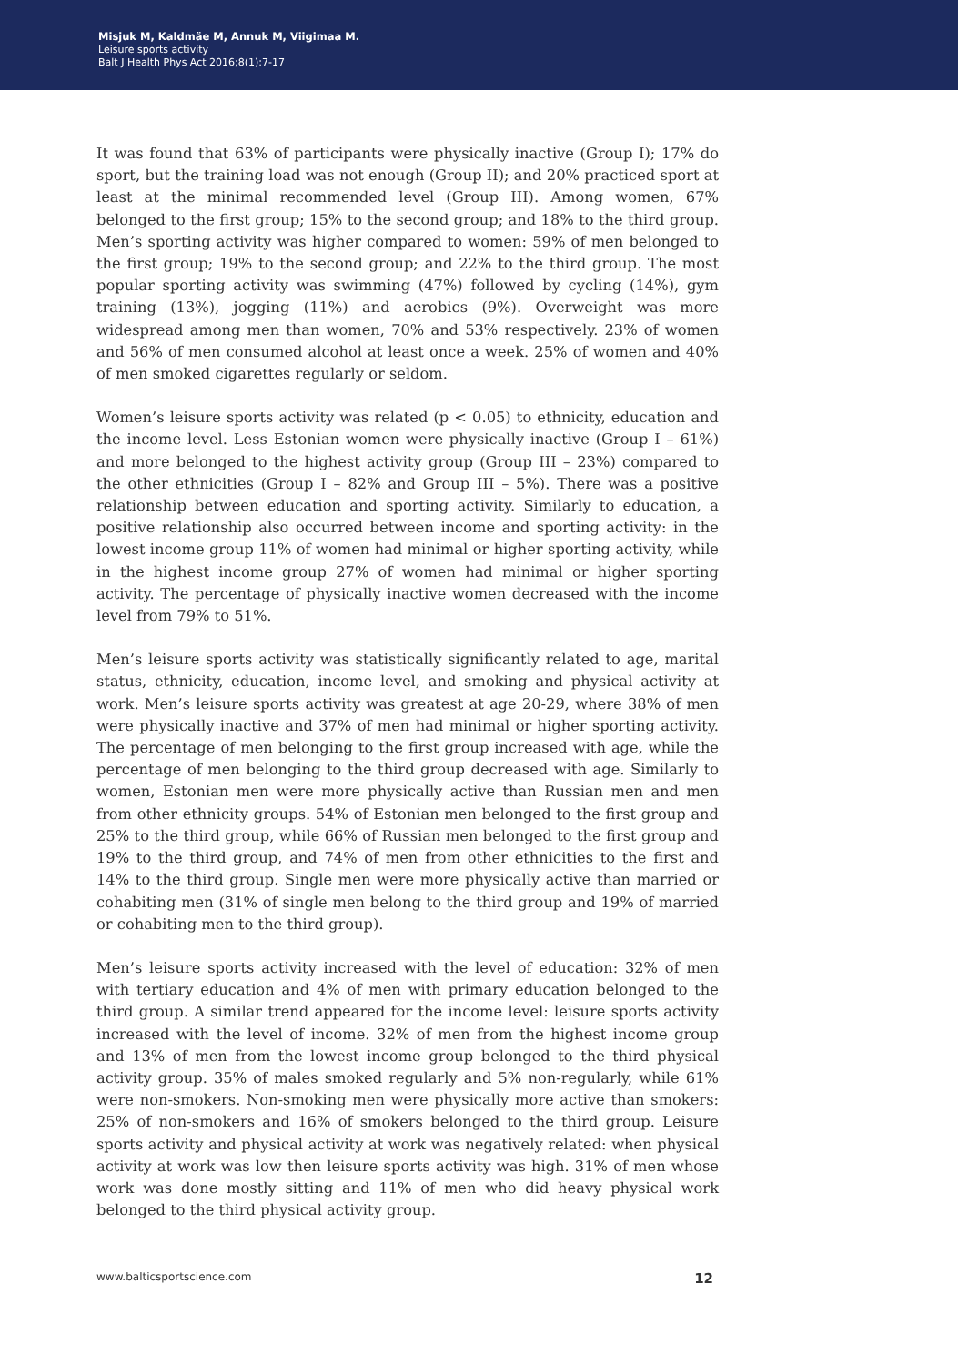Misjuk M, Kaldmäe M, Annuk M, Viigimaa M.
Leisure sports activity
Balt J Health Phys Act 2016;8(1):7-17
It was found that 63% of participants were physically inactive (Group I); 17% do sport, but the training load was not enough (Group II); and 20% practiced sport at least at the minimal recommended level (Group III). Among women, 67% belonged to the first group; 15% to the second group; and 18% to the third group. Men’s sporting activity was higher compared to women: 59% of men belonged to the first group; 19% to the second group; and 22% to the third group. The most popular sporting activity was swimming (47%) followed by cycling (14%), gym training (13%), jogging (11%) and aerobics (9%). Overweight was more widespread among men than women, 70% and 53% respectively. 23% of women and 56% of men consumed alcohol at least once a week. 25% of women and 40% of men smoked cigarettes regularly or seldom.
Women’s leisure sports activity was related (p < 0.05) to ethnicity, education and the income level. Less Estonian women were physically inactive (Group I – 61%) and more belonged to the highest activity group (Group III – 23%) compared to the other ethnicities (Group I – 82% and Group III – 5%). There was a positive relationship between education and sporting activity. Similarly to education, a positive relationship also occurred between income and sporting activity: in the lowest income group 11% of women had minimal or higher sporting activity, while in the highest income group 27% of women had minimal or higher sporting activity. The percentage of physically inactive women decreased with the income level from 79% to 51%.
Men’s leisure sports activity was statistically significantly related to age, marital status, ethnicity, education, income level, and smoking and physical activity at work. Men’s leisure sports activity was greatest at age 20-29, where 38% of men were physically inactive and 37% of men had minimal or higher sporting activity. The percentage of men belonging to the first group increased with age, while the percentage of men belonging to the third group decreased with age. Similarly to women, Estonian men were more physically active than Russian men and men from other ethnicity groups. 54% of Estonian men belonged to the first group and 25% to the third group, while 66% of Russian men belonged to the first group and 19% to the third group, and 74% of men from other ethnicities to the first and 14% to the third group. Single men were more physically active than married or cohabiting men (31% of single men belong to the third group and 19% of married or cohabiting men to the third group).
Men’s leisure sports activity increased with the level of education: 32% of men with tertiary education and 4% of men with primary education belonged to the third group. A similar trend appeared for the income level: leisure sports activity increased with the level of income. 32% of men from the highest income group and 13% of men from the lowest income group belonged to the third physical activity group. 35% of males smoked regularly and 5% non-regularly, while 61% were non-smokers. Non-smoking men were physically more active than smokers: 25% of non-smokers and 16% of smokers belonged to the third group. Leisure sports activity and physical activity at work was negatively related: when physical activity at work was low then leisure sports activity was high. 31% of men whose work was done mostly sitting and 11% of men who did heavy physical work belonged to the third physical activity group.
www.balticsportscience.com 12